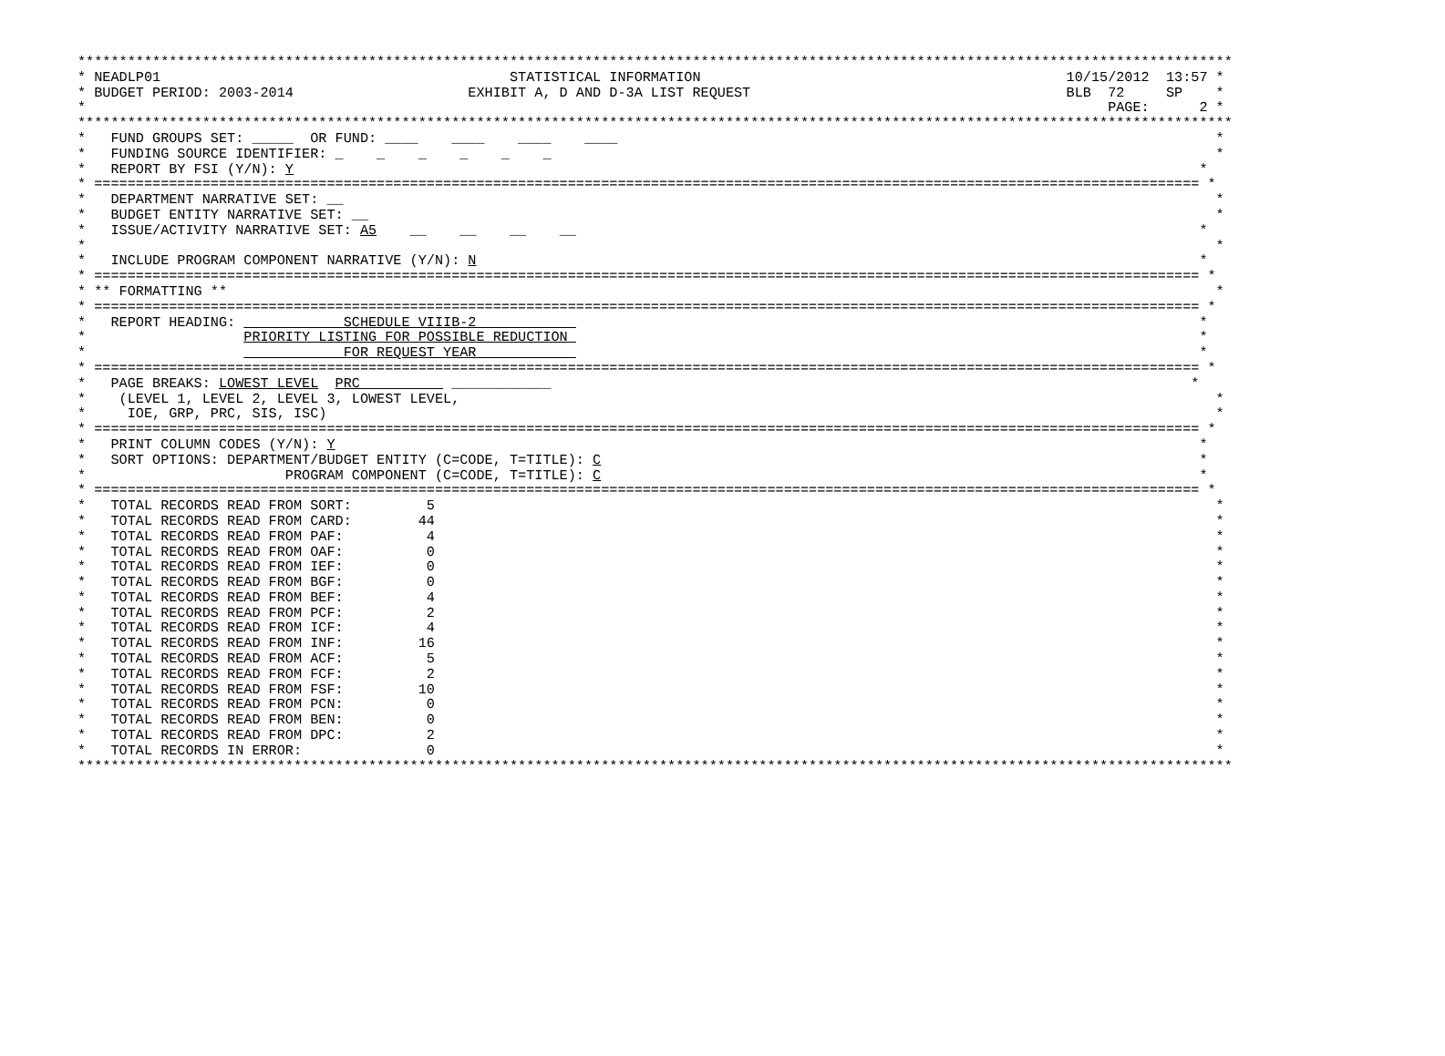*******************************************************************************************************************************************
* NEADLP01                                          STATISTICAL INFORMATION                                            10/15/2012  13:57 *
* BUDGET PERIOD: 2003-2014                     EXHIBIT A, D AND D-3A LIST REQUEST                                      BLB  72     SP    *
*                                                                                                                           PAGE:      2 *
*******************************************************************************************************************************************
*   FUND GROUPS SET: _____  OR FUND: ____    ____    ____    ____                                                                        *
*   FUNDING SOURCE IDENTIFIER: _    _    _    _    _    _                                                                                *
*   REPORT BY FSI (Y/N): Y                                                                                                             *
* ===================================================================================================================================== *
*   DEPARTMENT NARRATIVE SET: __                                                                                                         *
*   BUDGET ENTITY NARRATIVE SET: __                                                                                                      *
*   ISSUE/ACTIVITY NARRATIVE SET: A5    __    __    __    __                                                                           *
*                                                                                                                                        *
*   INCLUDE PROGRAM COMPONENT NARRATIVE (Y/N): N                                                                                       *
* ===================================================================================================================================== *
* ** FORMATTING **                                                                                                                       *
* ===================================================================================================================================== *
*   REPORT HEADING:             SCHEDULE VIIIB-2                                                                                       *
*                   PRIORITY LISTING FOR POSSIBLE REDUCTION                                                                            *
*                               FOR REQUEST YEAR                                                                                       *
* ===================================================================================================================================== *
*   PAGE BREAKS: LOWEST LEVEL  PRC           ____________                                                                             *
*    (LEVEL 1, LEVEL 2, LEVEL 3, LOWEST LEVEL,                                                                                           *
*     IOE, GRP, PRC, SIS, ISC)                                                                                                           *
* ===================================================================================================================================== *
*   PRINT COLUMN CODES (Y/N): Y                                                                                                        *
*   SORT OPTIONS: DEPARTMENT/BUDGET ENTITY (C=CODE, T=TITLE): C                                                                        *
*                        PROGRAM COMPONENT (C=CODE, T=TITLE): C                                                                        *
* ===================================================================================================================================== *
*   TOTAL RECORDS READ FROM SORT:         5                                                                                              *
*   TOTAL RECORDS READ FROM CARD:        44                                                                                              *
*   TOTAL RECORDS READ FROM PAF:          4                                                                                              *
*   TOTAL RECORDS READ FROM OAF:          0                                                                                              *
*   TOTAL RECORDS READ FROM IEF:          0                                                                                              *
*   TOTAL RECORDS READ FROM BGF:          0                                                                                              *
*   TOTAL RECORDS READ FROM BEF:          4                                                                                              *
*   TOTAL RECORDS READ FROM PCF:          2                                                                                              *
*   TOTAL RECORDS READ FROM ICF:          4                                                                                              *
*   TOTAL RECORDS READ FROM INF:         16                                                                                              *
*   TOTAL RECORDS READ FROM ACF:          5                                                                                              *
*   TOTAL RECORDS READ FROM FCF:          2                                                                                              *
*   TOTAL RECORDS READ FROM FSF:         10                                                                                              *
*   TOTAL RECORDS READ FROM PCN:          0                                                                                              *
*   TOTAL RECORDS READ FROM BEN:          0                                                                                              *
*   TOTAL RECORDS READ FROM DPC:          2                                                                                              *
*   TOTAL RECORDS IN ERROR:               0                                                                                              *
*******************************************************************************************************************************************